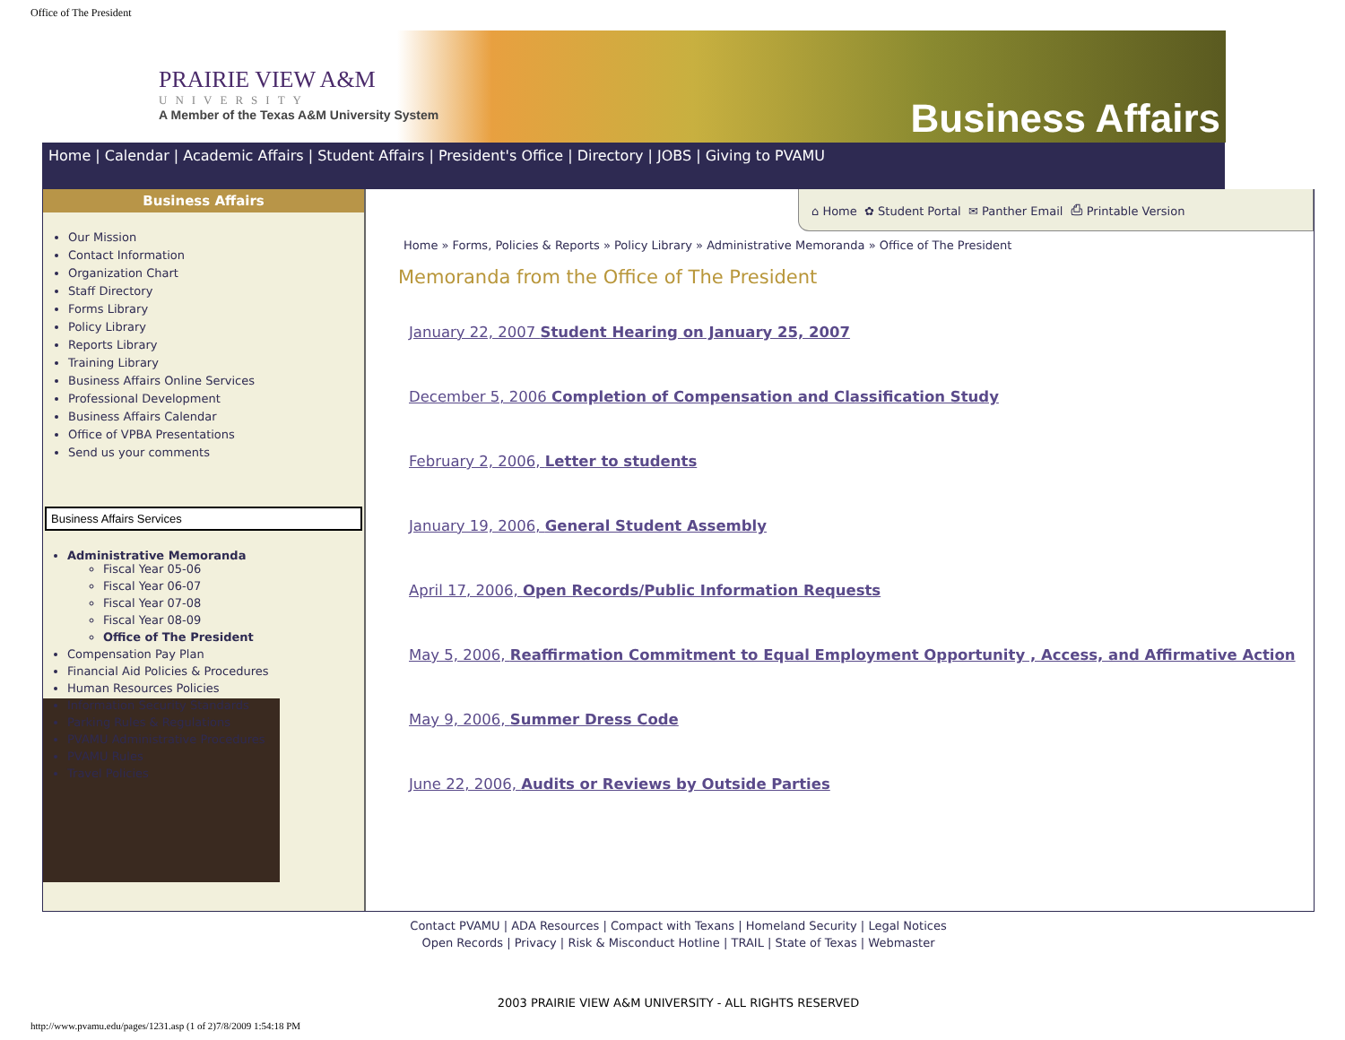Office of The President
PRAIRIE VIEW A&M
UNIVERSITY
A Member of the Texas A&M University System
Business Affairs
Home | Calendar | Academic Affairs | Student Affairs | President's Office | Directory | JOBS | Giving to PVAMU
Business Affairs
Our Mission
Contact Information
Organization Chart
Staff Directory
Forms Library
Policy Library
Reports Library
Training Library
Business Affairs Online Services
Professional Development
Business Affairs Calendar
Office of VPBA Presentations
Send us your comments
Business Affairs Services
Administrative Memoranda
Fiscal Year 05-06
Fiscal Year 06-07
Fiscal Year 07-08
Fiscal Year 08-09
Office of The President
Compensation Pay Plan
Financial Aid Policies & Procedures
Human Resources Policies
Information Security Standards
Parking Rules & Regulations
PVAMU Administrative Procedures
PVAMU Rules
Travel Policies
⌂ Home ✿ Student Portal ✉ Panther Email ⎙ Printable Version
Home » Forms, Policies & Reports » Policy Library » Administrative Memoranda » Office of The President
Memoranda from the Office of The President
January 22, 2007 Student Hearing on January 25, 2007
December 5, 2006 Completion of Compensation and Classification Study
February 2, 2006, Letter to students
January 19, 2006, General Student Assembly
April 17, 2006, Open Records/Public Information Requests
May 5, 2006, Reaffirmation Commitment to Equal Employment Opportunity , Access, and Affirmative Action
May 9, 2006, Summer Dress Code
June 22, 2006, Audits or Reviews by Outside Parties
Contact PVAMU | ADA Resources | Compact with Texans | Homeland Security | Legal Notices
Open Records | Privacy | Risk & Misconduct Hotline | TRAIL | State of Texas | Webmaster
2003 PRAIRIE VIEW A&M UNIVERSITY - ALL RIGHTS RESERVED
http://www.pvamu.edu/pages/1231.asp (1 of 2)7/8/2009 1:54:18 PM